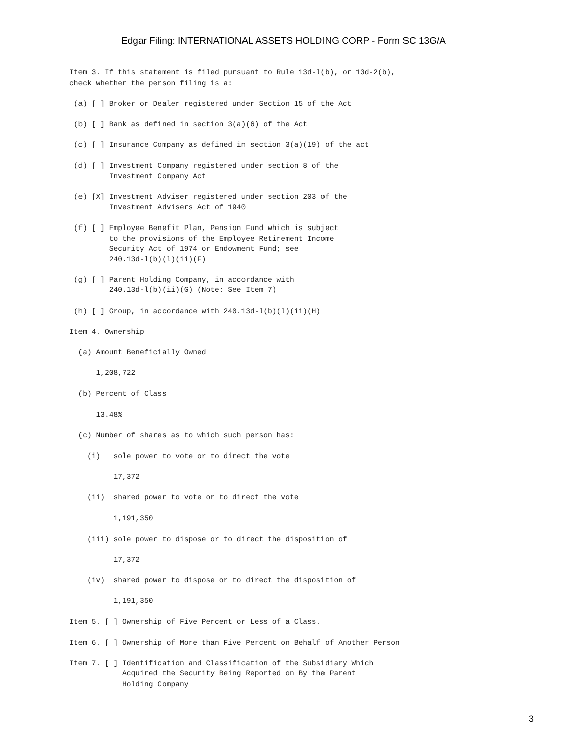Edgar Filing: INTERNATIONAL ASSETS HOLDING CORP - Form SC 13G/A
Item 3. If this statement is filed pursuant to Rule 13d-l(b), or 13d-2(b),
check whether the person filing is a:

 (a) [ ] Broker or Dealer registered under Section 15 of the Act

 (b) [ ] Bank as defined in section 3(a)(6) of the Act

 (c) [ ] Insurance Company as defined in section 3(a)(19) of the act

 (d) [ ] Investment Company registered under section 8 of the
         Investment Company Act

 (e) [X] Investment Adviser registered under section 203 of the
         Investment Advisers Act of 1940

 (f) [ ] Employee Benefit Plan, Pension Fund which is subject
         to the provisions of the Employee Retirement Income
         Security Act of 1974 or Endowment Fund; see
         240.13d-l(b)(l)(ii)(F)

 (g) [ ] Parent Holding Company, in accordance with
         240.13d-l(b)(ii)(G) (Note: See Item 7)

 (h) [ ] Group, in accordance with 240.13d-l(b)(l)(ii)(H)

Item 4. Ownership

  (a) Amount Beneficially Owned

      1,208,722

  (b) Percent of Class

      13.48%

  (c) Number of shares as to which such person has:

    (i)   sole power to vote or to direct the vote

          17,372

    (ii)  shared power to vote or to direct the vote

          1,191,350

    (iii) sole power to dispose or to direct the disposition of

          17,372

    (iv)  shared power to dispose or to direct the disposition of

          1,191,350

Item 5. [ ] Ownership of Five Percent or Less of a Class.

Item 6. [ ] Ownership of More than Five Percent on Behalf of Another Person

Item 7. [ ] Identification and Classification of the Subsidiary Which
            Acquired the Security Being Reported on By the Parent
            Holding Company
3